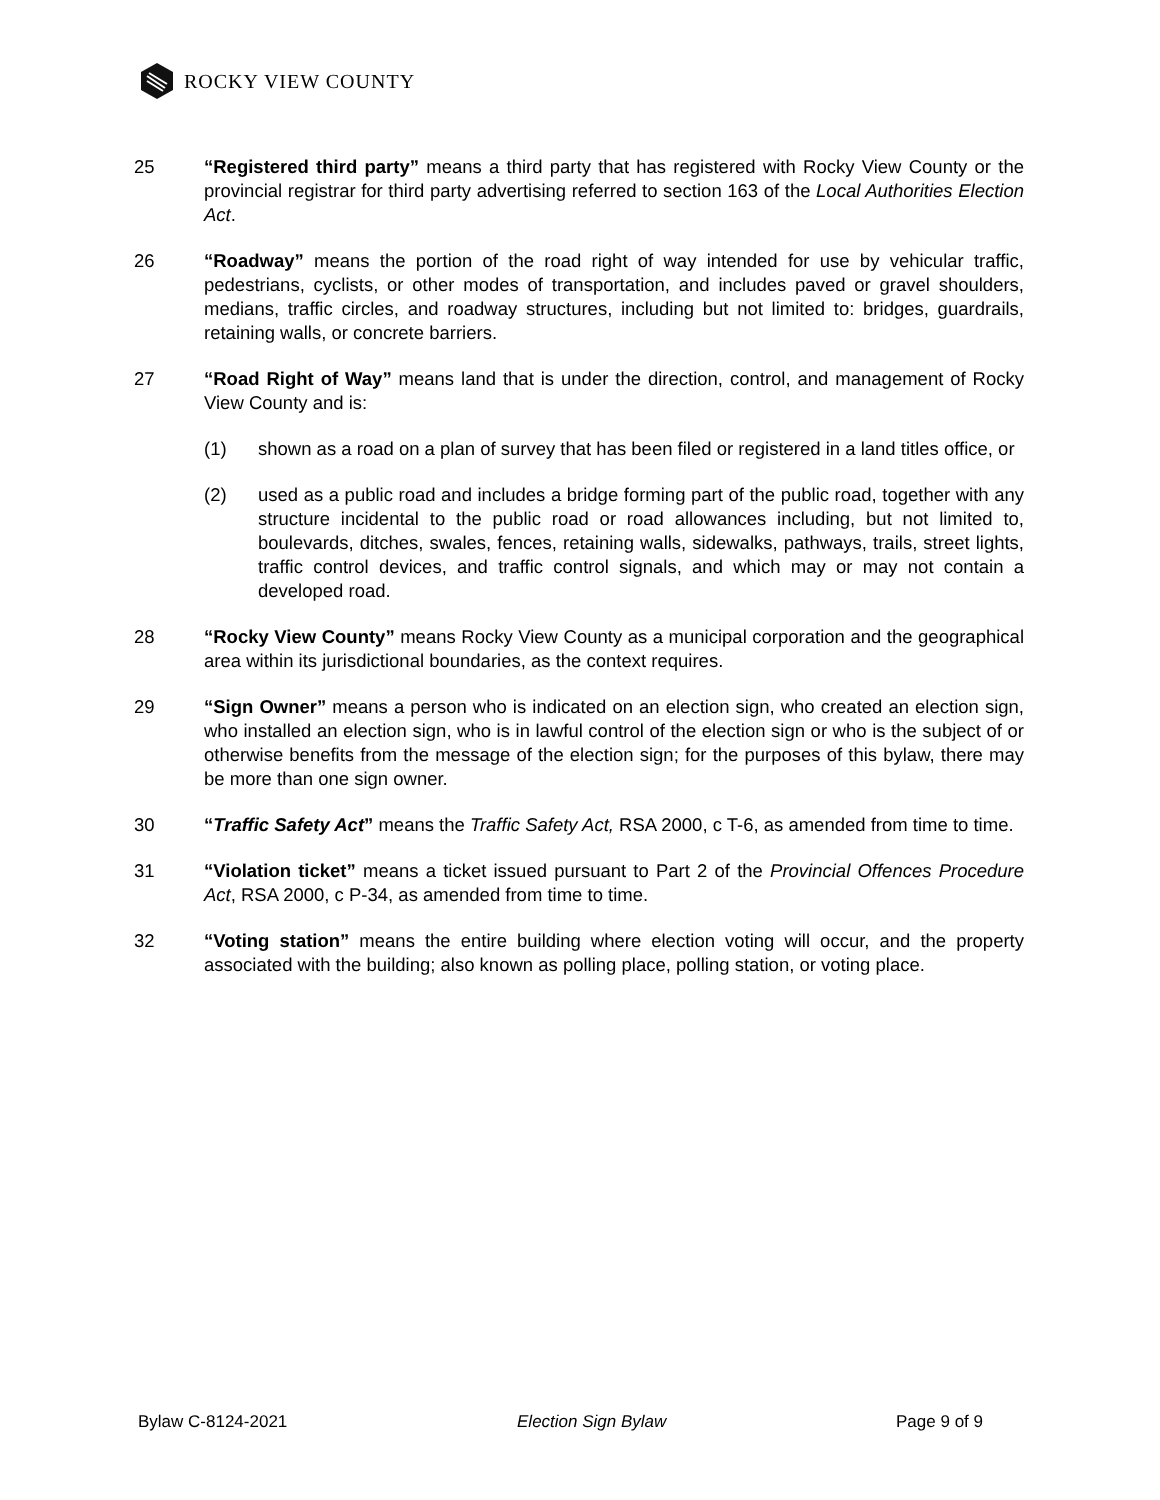ROCKY VIEW COUNTY
25 “Registered third party” means a third party that has registered with Rocky View County or the provincial registrar for third party advertising referred to section 163 of the Local Authorities Election Act.
26 “Roadway” means the portion of the road right of way intended for use by vehicular traffic, pedestrians, cyclists, or other modes of transportation, and includes paved or gravel shoulders, medians, traffic circles, and roadway structures, including but not limited to: bridges, guardrails, retaining walls, or concrete barriers.
27 “Road Right of Way” means land that is under the direction, control, and management of Rocky View County and is:
(1) shown as a road on a plan of survey that has been filed or registered in a land titles office, or
(2) used as a public road and includes a bridge forming part of the public road, together with any structure incidental to the public road or road allowances including, but not limited to, boulevards, ditches, swales, fences, retaining walls, sidewalks, pathways, trails, street lights, traffic control devices, and traffic control signals, and which may or may not contain a developed road.
28 “Rocky View County” means Rocky View County as a municipal corporation and the geographical area within its jurisdictional boundaries, as the context requires.
29 “Sign Owner” means a person who is indicated on an election sign, who created an election sign, who installed an election sign, who is in lawful control of the election sign or who is the subject of or otherwise benefits from the message of the election sign; for the purposes of this bylaw, there may be more than one sign owner.
30 “Traffic Safety Act” means the Traffic Safety Act, RSA 2000, c T-6, as amended from time to time.
31 “Violation ticket” means a ticket issued pursuant to Part 2 of the Provincial Offences Procedure Act, RSA 2000, c P-34, as amended from time to time.
32 “Voting station” means the entire building where election voting will occur, and the property associated with the building; also known as polling place, polling station, or voting place.
Bylaw C-8124-2021 Election Sign Bylaw Page 9 of 9